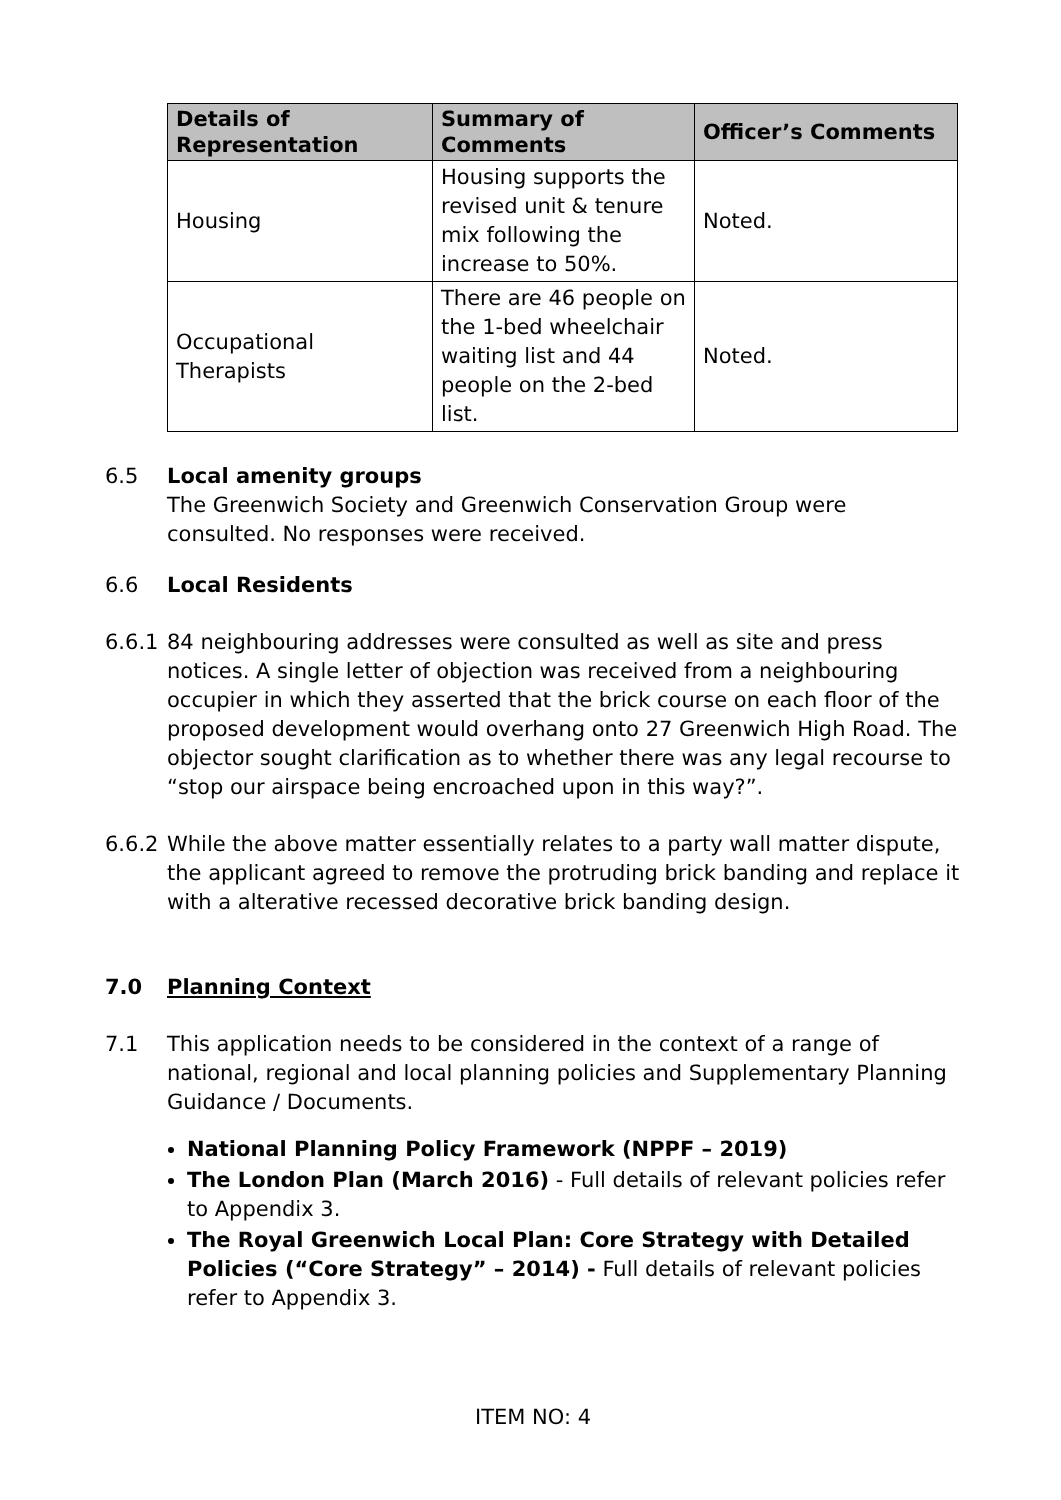| Details of Representation | Summary of Comments | Officer’s Comments |
| --- | --- | --- |
| Housing | Housing supports the revised unit & tenure mix following the increase to 50%. | Noted. |
| Occupational Therapists | There are 46 people on the 1-bed wheelchair waiting list and 44 people on the 2-bed list. | Noted. |
6.5 Local amenity groups
The Greenwich Society and Greenwich Conservation Group were consulted. No responses were received.
6.6 Local Residents
6.6.1
84 neighbouring addresses were consulted as well as site and press notices. A single letter of objection was received from a neighbouring occupier in which they asserted that the brick course on each floor of the proposed development would overhang onto 27 Greenwich High Road. The objector sought clarification as to whether there was any legal recourse to “stop our airspace being encroached upon in this way?”.
6.6.2
While the above matter essentially relates to a party wall matter dispute, the applicant agreed to remove the protruding brick banding and replace it with a alterative recessed decorative brick banding design.
7.0 Planning Context
7.1 This application needs to be considered in the context of a range of national, regional and local planning policies and Supplementary Planning Guidance / Documents.
National Planning Policy Framework (NPPF – 2019)
The London Plan (March 2016) - Full details of relevant policies refer to Appendix 3.
The Royal Greenwich Local Plan: Core Strategy with Detailed Policies (“Core Strategy” – 2014) - Full details of relevant policies refer to Appendix 3.
ITEM NO: 4